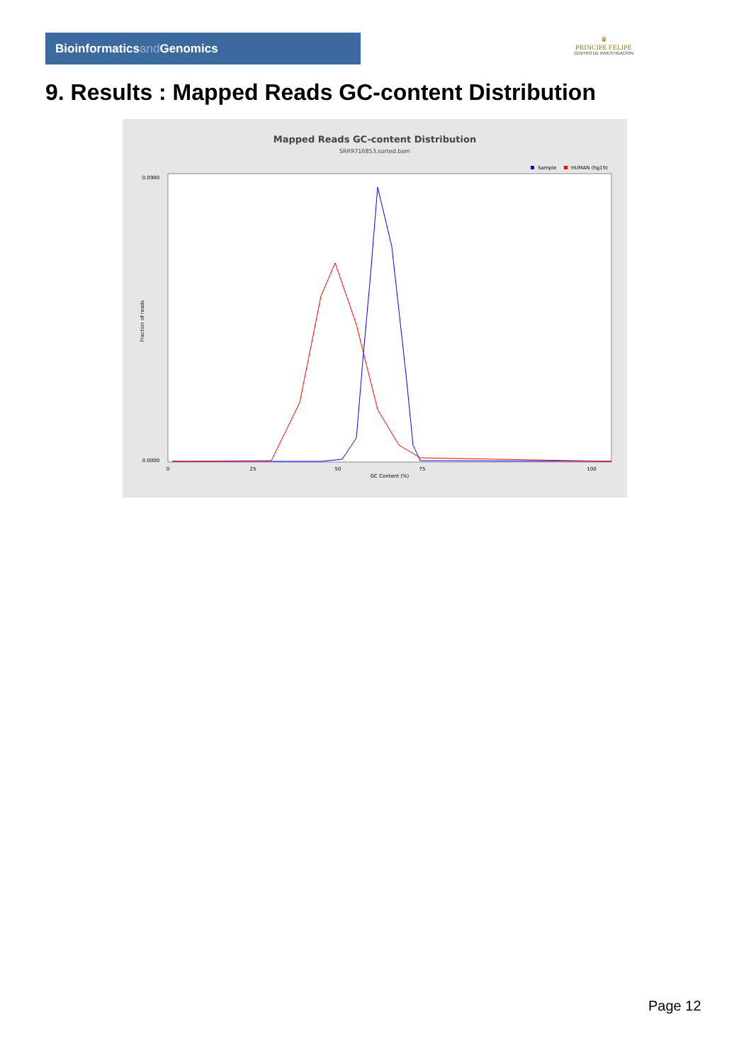Bioinformaticsand Genomics
♛
PRINCIPE FELIPE
CENTRO DE INVESTIGACION
9. Results : Mapped Reads GC-content Distribution
Mapped Reads GC-content Distribution
SRR9716853.sorted.bam
Sample
HUMAN (hg19)
0.0900
0.0000
Fraction of reads
0
25
50
75
100
GC Content (%)
Page 12